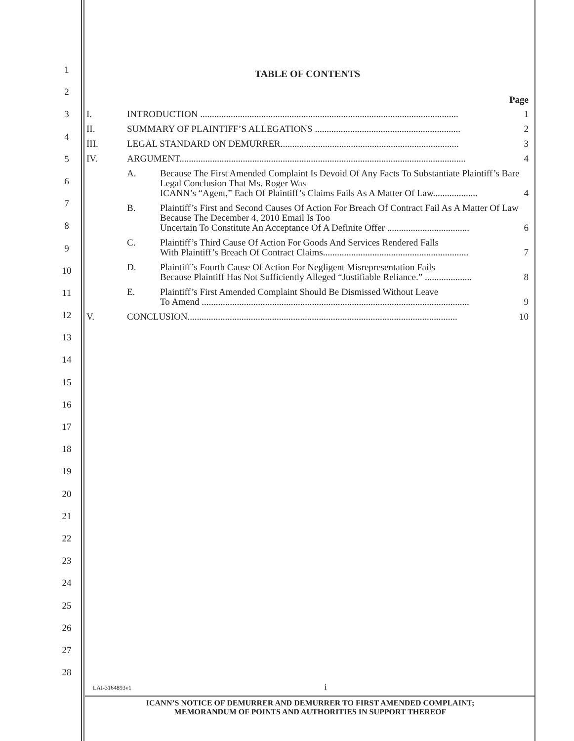1
2
3
4
5
6
7
8
9
10
11
12
13
14
15
16
17
18
19
20
21
22
23
24
25
26
27
28
TABLE OF CONTENTS
Page
I. INTRODUCTION .............................................................................................................. 1
II. SUMMARY OF PLAINTIFF’S ALLEGATIONS .............................................................. 2
III. LEGAL STANDARD ON DEMURRER............................................................................ 3
IV. ARGUMENT.......................................................................................................................... 4
A. Because The First Amended Complaint Is Devoid Of Any Facts To Substantiate Plaintiff’s Bare Legal Conclusion That Ms. Roger Was
ICANN’s “Agent,” Each Of Plaintiff’s Claims Fails As A Matter Of Law................... 4
B. Plaintiff’s First and Second Causes Of Action For Breach Of Contract Fail As A Matter Of Law Because The December 4, 2010 Email Is Too
Uncertain To Constitute An Acceptance Of A Definite Offer ................................... 6
C. Plaintiff’s Third Cause Of Action For Goods And Services Rendered Falls
With Plaintiff’s Breach Of Contract Claims.............................................................. 7
D. Plaintiff’s Fourth Cause Of Action For Negligent Misrepresentation Fails
Because Plaintiff Has Not Sufficiently Alleged “Justifiable Reliance.” .................... 8
E. Plaintiff’s First Amended Complaint Should Be Dismissed Without Leave
To Amend .................................................................................................................. 9
V. CONCLUSION................................................................................................................... 10
LAI-3164893v1 i
ICANN’S NOTICE OF DEMURRER AND DEMURRER TO FIRST AMENDED COMPLAINT;
MEMORANDUM OF POINTS AND AUTHORITIES IN SUPPORT THEREOF